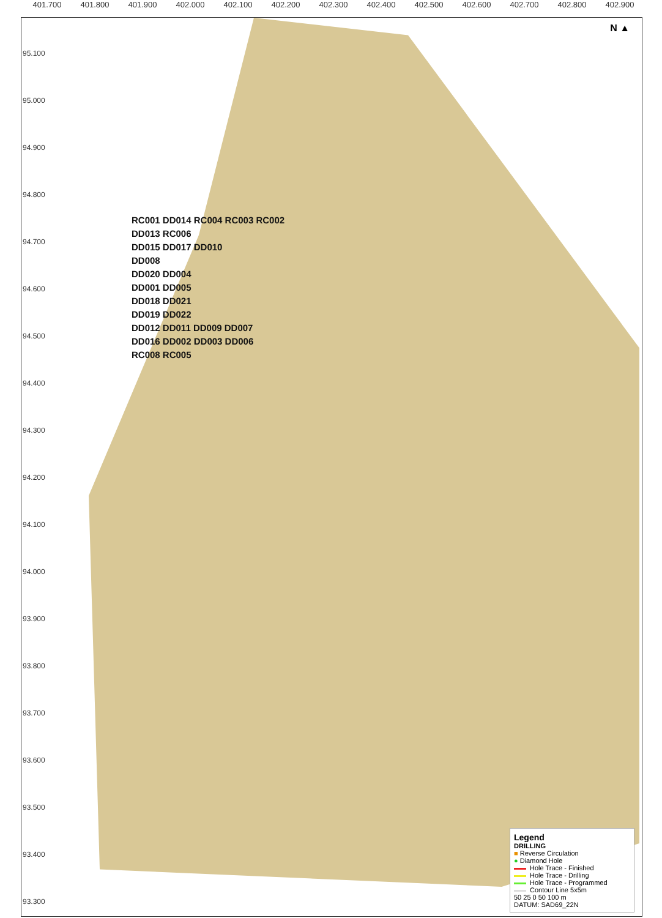401.700 401.800 401.900 402.000 402.100 402.200 402.300 402.400 402.500 402.600 402.700 402.800 402.900
N ▲
RC001 DD014 RC004 RC003 RC002
DD013 RC006
DD015 DD017 DD010
DD008
DD020 DD004
DD001 DD005
DD018 DD021
DD019 DD022
DD012 DD011 DD009 DD007
DD016 DD002 DD003 DD006
RC008 RC005
95.100
95.000
94.900
94.800
94.700
94.600
94.500
94.400
94.300
94.200
94.100
94.000
93.900
93.800
93.700
93.600
93.500
93.400
93.300
Legend
DRILLING
■ Reverse Circulation
● Diamond Hole
Hole Trace - Finished
Hole Trace - Drilling
Hole Trace - Programmed
Contour Line 5x5m
50 25 0 50 100 m
DATUM: SAD69_22N